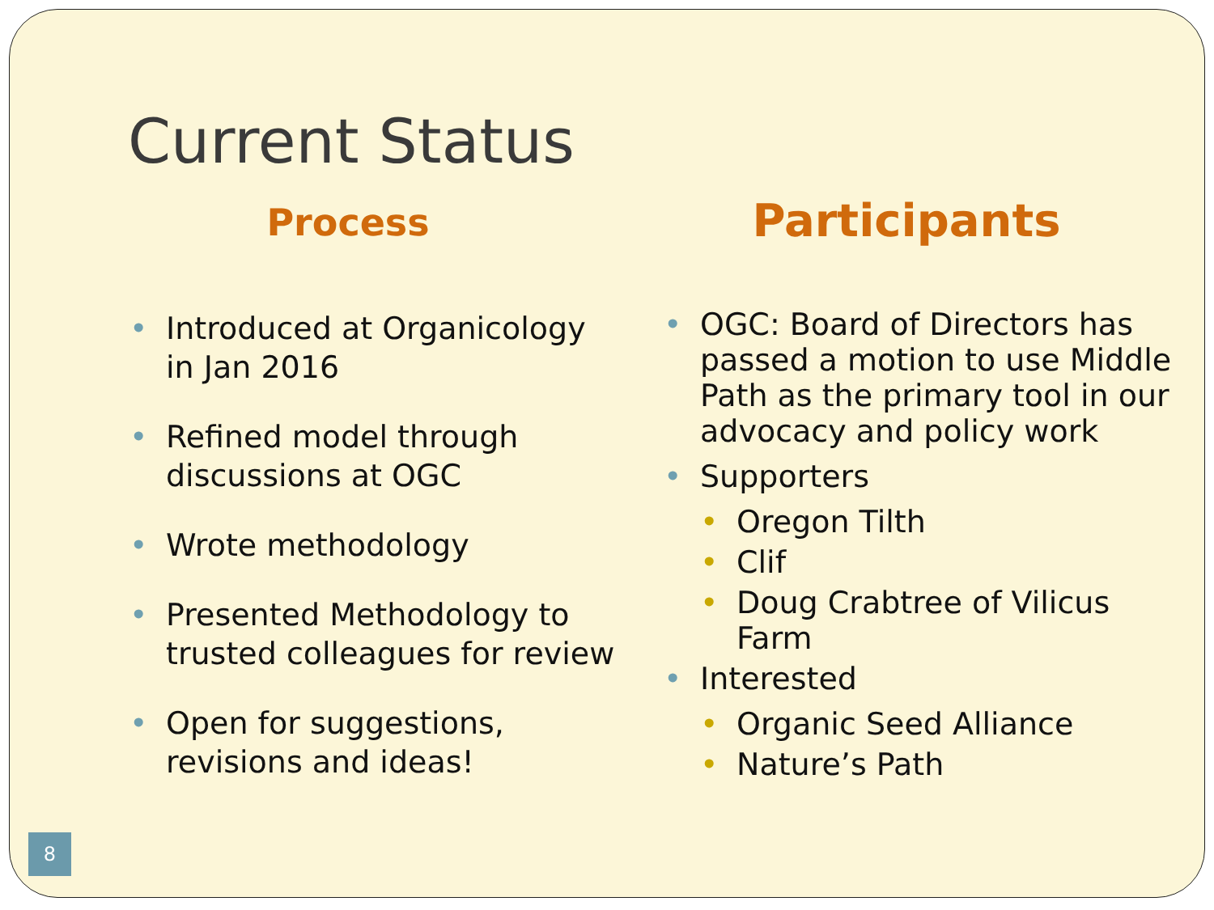Current Status
Process
• Introduced at Organicology in Jan 2016
• Refined model through discussions at OGC
• Wrote methodology
• Presented Methodology to trusted colleagues for review
• Open for suggestions, revisions and ideas!
Participants
• OGC: Board of Directors has passed a motion to use Middle Path as the primary tool in our advocacy and policy work
• Supporters
• Oregon Tilth
• Clif
• Doug Crabtree of Vilicus Farm
• Interested
• Organic Seed Alliance
• Nature’s Path
8